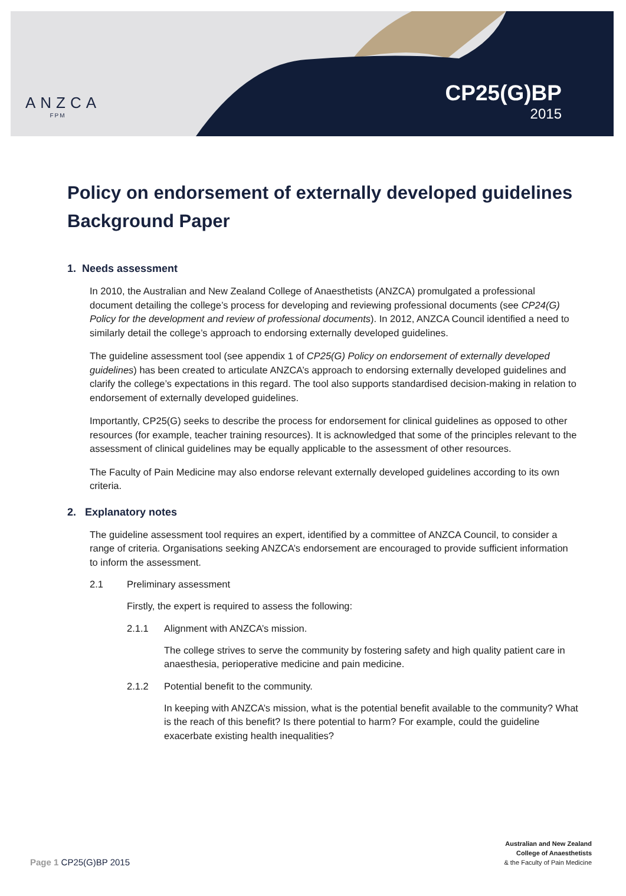ANZCA
FPM
CP25(G)BP
2015
Policy on endorsement of externally developed guidelines
Background Paper
1. Needs assessment
In 2010, the Australian and New Zealand College of Anaesthetists (ANZCA) promulgated a professional document detailing the college’s process for developing and reviewing professional documents (see CP24(G) Policy for the development and review of professional documents). In 2012, ANZCA Council identified a need to similarly detail the college’s approach to endorsing externally developed guidelines.
The guideline assessment tool (see appendix 1 of CP25(G) Policy on endorsement of externally developed guidelines) has been created to articulate ANZCA’s approach to endorsing externally developed guidelines and clarify the college’s expectations in this regard. The tool also supports standardised decision-making in relation to endorsement of externally developed guidelines.
Importantly, CP25(G) seeks to describe the process for endorsement for clinical guidelines as opposed to other resources (for example, teacher training resources). It is acknowledged that some of the principles relevant to the assessment of clinical guidelines may be equally applicable to the assessment of other resources.
The Faculty of Pain Medicine may also endorse relevant externally developed guidelines according to its own criteria.
2. Explanatory notes
The guideline assessment tool requires an expert, identified by a committee of ANZCA Council, to consider a range of criteria. Organisations seeking ANZCA’s endorsement are encouraged to provide sufficient information to inform the assessment.
2.1 Preliminary assessment
Firstly, the expert is required to assess the following:
2.1.1 Alignment with ANZCA’s mission.
The college strives to serve the community by fostering safety and high quality patient care in anaesthesia, perioperative medicine and pain medicine.
2.1.2 Potential benefit to the community.
In keeping with ANZCA’s mission, what is the potential benefit available to the community? What is the reach of this benefit? Is there potential to harm? For example, could the guideline exacerbate existing health inequalities?
Page 1 CP25(G)BP 2015
Australian and New Zealand
College of Anaesthetists
& the Faculty of Pain Medicine